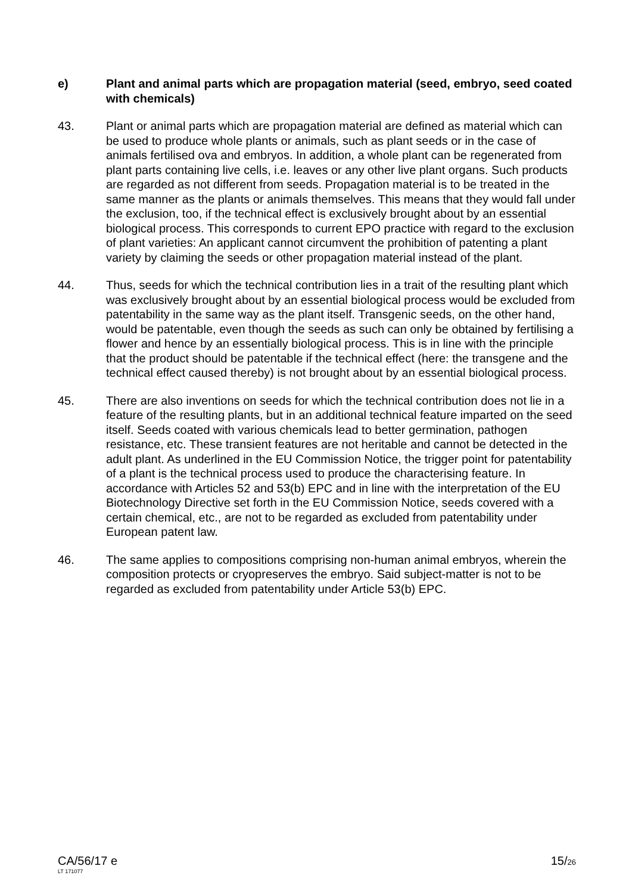e) Plant and animal parts which are propagation material (seed, embryo, seed coated with chemicals)
43. Plant or animal parts which are propagation material are defined as material which can be used to produce whole plants or animals, such as plant seeds or in the case of animals fertilised ova and embryos. In addition, a whole plant can be regenerated from plant parts containing live cells, i.e. leaves or any other live plant organs. Such products are regarded as not different from seeds. Propagation material is to be treated in the same manner as the plants or animals themselves. This means that they would fall under the exclusion, too, if the technical effect is exclusively brought about by an essential biological process. This corresponds to current EPO practice with regard to the exclusion of plant varieties: An applicant cannot circumvent the prohibition of patenting a plant variety by claiming the seeds or other propagation material instead of the plant.
44. Thus, seeds for which the technical contribution lies in a trait of the resulting plant which was exclusively brought about by an essential biological process would be excluded from patentability in the same way as the plant itself. Transgenic seeds, on the other hand, would be patentable, even though the seeds as such can only be obtained by fertilising a flower and hence by an essentially biological process. This is in line with the principle that the product should be patentable if the technical effect (here: the transgene and the technical effect caused thereby) is not brought about by an essential biological process.
45. There are also inventions on seeds for which the technical contribution does not lie in a feature of the resulting plants, but in an additional technical feature imparted on the seed itself. Seeds coated with various chemicals lead to better germination, pathogen resistance, etc. These transient features are not heritable and cannot be detected in the adult plant. As underlined in the EU Commission Notice, the trigger point for patentability of a plant is the technical process used to produce the characterising feature. In accordance with Articles 52 and 53(b) EPC and in line with the interpretation of the EU Biotechnology Directive set forth in the EU Commission Notice, seeds covered with a certain chemical, etc., are not to be regarded as excluded from patentability under European patent law.
46. The same applies to compositions comprising non-human animal embryos, wherein the composition protects or cryopreserves the embryo. Said subject-matter is not to be regarded as excluded from patentability under Article 53(b) EPC.
CA/56/17 e
LT 171077
15/26